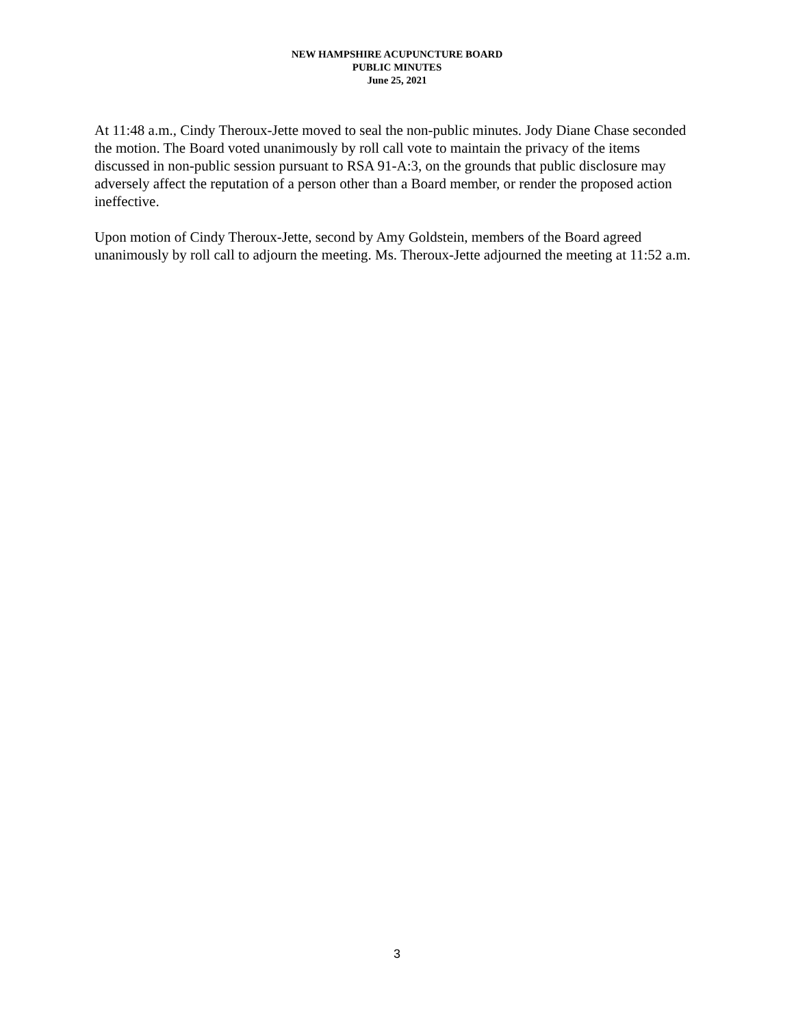NEW HAMPSHIRE ACUPUNCTURE BOARD
PUBLIC MINUTES
June 25, 2021
At 11:48 a.m., Cindy Theroux-Jette moved to seal the non-public minutes. Jody Diane Chase seconded the motion. The Board voted unanimously by roll call vote to maintain the privacy of the items discussed in non-public session pursuant to RSA 91-A:3, on the grounds that public disclosure may adversely affect the reputation of a person other than a Board member, or render the proposed action ineffective.
Upon motion of Cindy Theroux-Jette, second by Amy Goldstein, members of the Board agreed unanimously by roll call to adjourn the meeting. Ms. Theroux-Jette adjourned the meeting at 11:52 a.m.
3